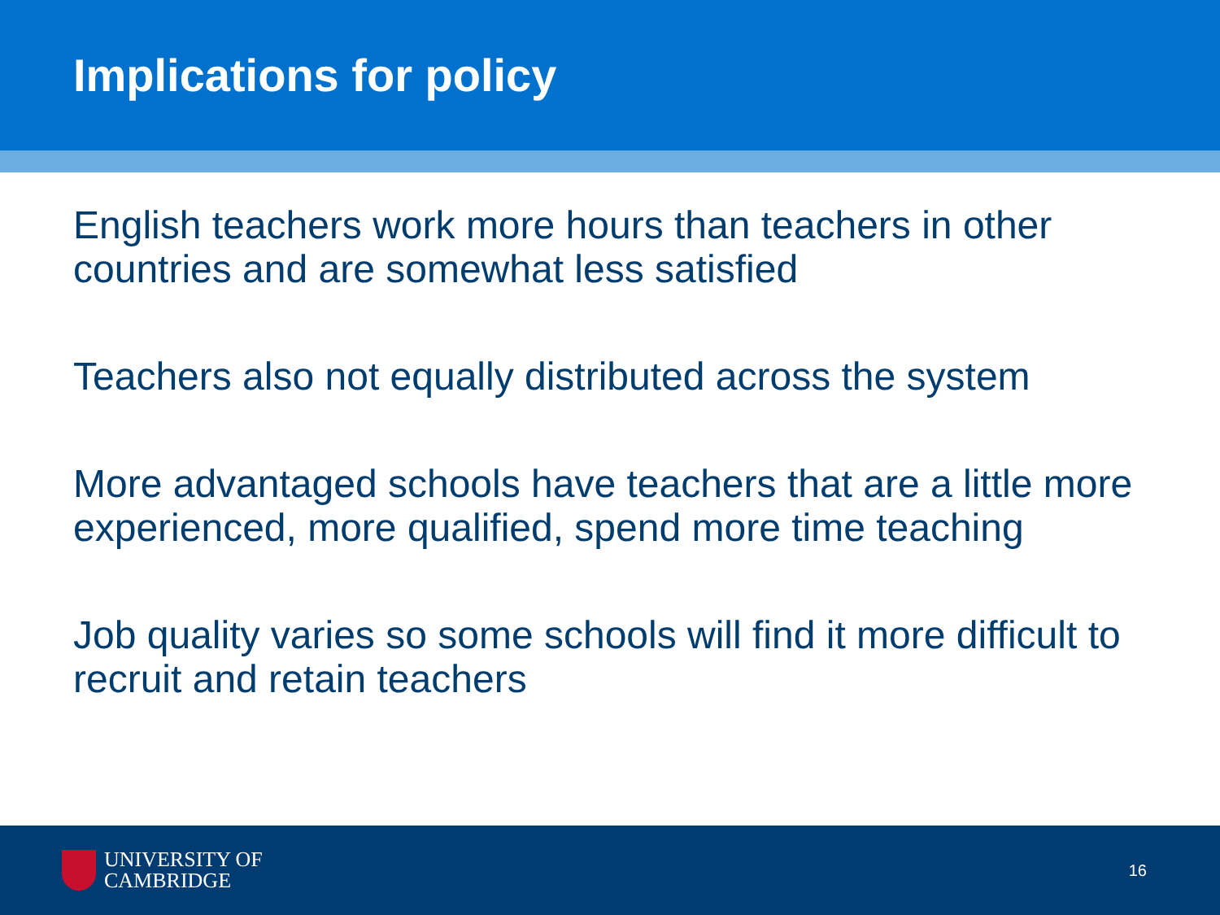Implications for policy
English teachers work more hours than teachers in other countries and are somewhat less satisfied
Teachers also not equally distributed across the system
More advantaged schools have teachers that are a little more experienced, more qualified, spend more time teaching
Job quality varies so some schools will find it more difficult to recruit and retain teachers
UNIVERSITY OF
CAMBRIDGE
16